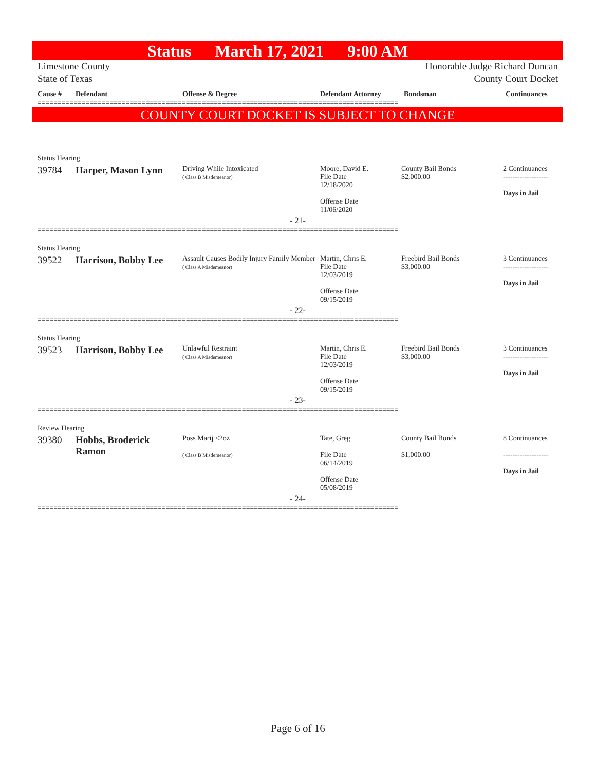Status March 17, 2021 9:00 AM
Limestone County
State of Texas
Honorable Judge Richard Duncan
County Court Docket
| Cause # | Defendant | Offense & Degree | Defendant Attorney | Bondsman | Continuances |
| --- | --- | --- | --- | --- | --- |
==========================================================================================
COUNTY COURT DOCKET IS SUBJECT TO CHANGE
| Status Hearing | | | | | |
| 39784 | Harper, Mason Lynn | Driving While Intoxicated ( Class B Misdemeanor) | Moore, David E. File Date 12/18/2020 Offense Date 11/06/2020 | County Bail Bonds $2,000.00 | 2 Continuances ------------------- Days in Jail |
| - 21- | | | | | |
==========================================================================================
| Status Hearing | | | | | |
| 39522 | Harrison, Bobby Lee | Assault Causes Bodily Injury Family Member ( Class A Misdemeanor) | Martin, Chris E. File Date 12/03/2019 Offense Date 09/15/2019 | Freebird Bail Bonds $3,000.00 | 3 Continuances ------------------- Days in Jail |
| - 22- | | | | | |
==========================================================================================
| Status Hearing | | | | | |
| 39523 | Harrison, Bobby Lee | Unlawful Restraint ( Class A Misdemeanor) | Martin, Chris E. File Date 12/03/2019 Offense Date 09/15/2019 | Freebird Bail Bonds $3,000.00 | 3 Continuances ------------------- Days in Jail |
| - 23- | | | | | |
==========================================================================================
| Review Hearing | | | | | |
| 39380 | Hobbs, Broderick Ramon | Poss Marij <2oz ( Class B Misdemeanor) | Tate, Greg File Date 06/14/2019 Offense Date 05/08/2019 | County Bail Bonds $1,000.00 | 8 Continuances ------------------- Days in Jail |
| - 24- | | | | | |
==========================================================================================
Page 6 of 16